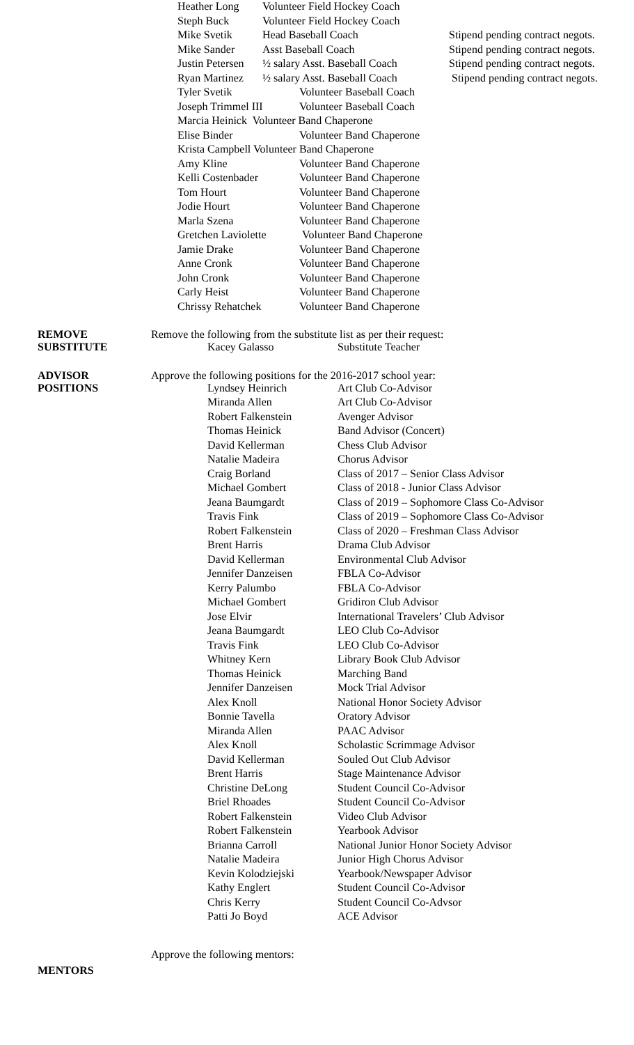| Heather Long | Volunteer Field Hockey Coach | |
| Steph Buck | Volunteer Field Hockey Coach | |
| Mike Svetik | Head Baseball Coach | Stipend pending contract negots. |
| Mike Sander | Asst Baseball Coach | Stipend pending contract negots. |
| Justin Petersen | ½ salary Asst. Baseball Coach | Stipend pending contract negots. |
| Ryan Martinez | ½ salary Asst. Baseball Coach | Stipend pending contract negots. |
| Tyler Svetik | Volunteer Baseball Coach |
| Joseph Trimmel III | Volunteer Baseball Coach |
| Marcia Heinick Volunteer Band Chaperone | |
| Elise Binder | Volunteer Band Chaperone |
| Krista Campbell Volunteer Band Chaperone | |
| Amy Kline | Volunteer Band Chaperone |
| Kelli Costenbader | Volunteer Band Chaperone |
| Tom Hourt | Volunteer Band Chaperone |
| Jodie Hourt | Volunteer Band Chaperone |
| Marla Szena | Volunteer Band Chaperone |
| Gretchen Laviolette | Volunteer Band Chaperone |
| Jamie Drake | Volunteer Band Chaperone |
| Anne Cronk | Volunteer Band Chaperone |
| John Cronk | Volunteer Band Chaperone |
| Carly Heist | Volunteer Band Chaperone |
| Chrissy Rehatchek | Volunteer Band Chaperone |
REMOVE
SUBSTITUTE
Remove the following from the substitute list as per their request:
| Kacey Galasso | Substitute Teacher |
ADVISOR
POSITIONS
Approve the following positions for the 2016-2017 school year:
| Lyndsey Heinrich | Art Club Co-Advisor |
| Miranda Allen | Art Club Co-Advisor |
| Robert Falkenstein | Avenger Advisor |
| Thomas Heinick | Band Advisor (Concert) |
| David Kellerman | Chess Club Advisor |
| Natalie Madeira | Chorus Advisor |
| Craig Borland | Class of 2017 – Senior Class Advisor |
| Michael Gombert | Class of 2018 - Junior Class Advisor |
| Jeana Baumgardt | Class of 2019 – Sophomore Class Co-Advisor |
| Travis Fink | Class of 2019 – Sophomore Class Co-Advisor |
| Robert Falkenstein | Class of 2020 – Freshman Class Advisor |
| Brent Harris | Drama Club Advisor |
| David Kellerman | Environmental Club Advisor |
| Jennifer Danzeisen | FBLA Co-Advisor |
| Kerry Palumbo | FBLA Co-Advisor |
| Michael Gombert | Gridiron Club Advisor |
| Jose Elvir | International Travelers’ Club Advisor |
| Jeana Baumgardt | LEO Club Co-Advisor |
| Travis Fink | LEO Club Co-Advisor |
| Whitney Kern | Library Book Club Advisor |
| Thomas Heinick | Marching Band |
| Jennifer Danzeisen | Mock Trial Advisor |
| Alex Knoll | National Honor Society Advisor |
| Bonnie Tavella | Oratory Advisor |
| Miranda Allen | PAAC Advisor |
| Alex Knoll | Scholastic Scrimmage Advisor |
| David Kellerman | Souled Out Club Advisor |
| Brent Harris | Stage Maintenance Advisor |
| Christine DeLong | Student Council Co-Advisor |
| Briel Rhoades | Student Council Co-Advisor |
| Robert Falkenstein | Video Club Advisor |
| Robert Falkenstein | Yearbook Advisor |
| Brianna Carroll | National Junior Honor Society Advisor |
| Natalie Madeira | Junior High Chorus Advisor |
| Kevin Kolodziejski | Yearbook/Newspaper Advisor |
| Kathy Englert | Student Council Co-Advisor |
| Chris Kerry | Student Council Co-Advsor |
| Patti Jo Boyd | ACE Advisor |
Approve the following mentors:
MENTORS